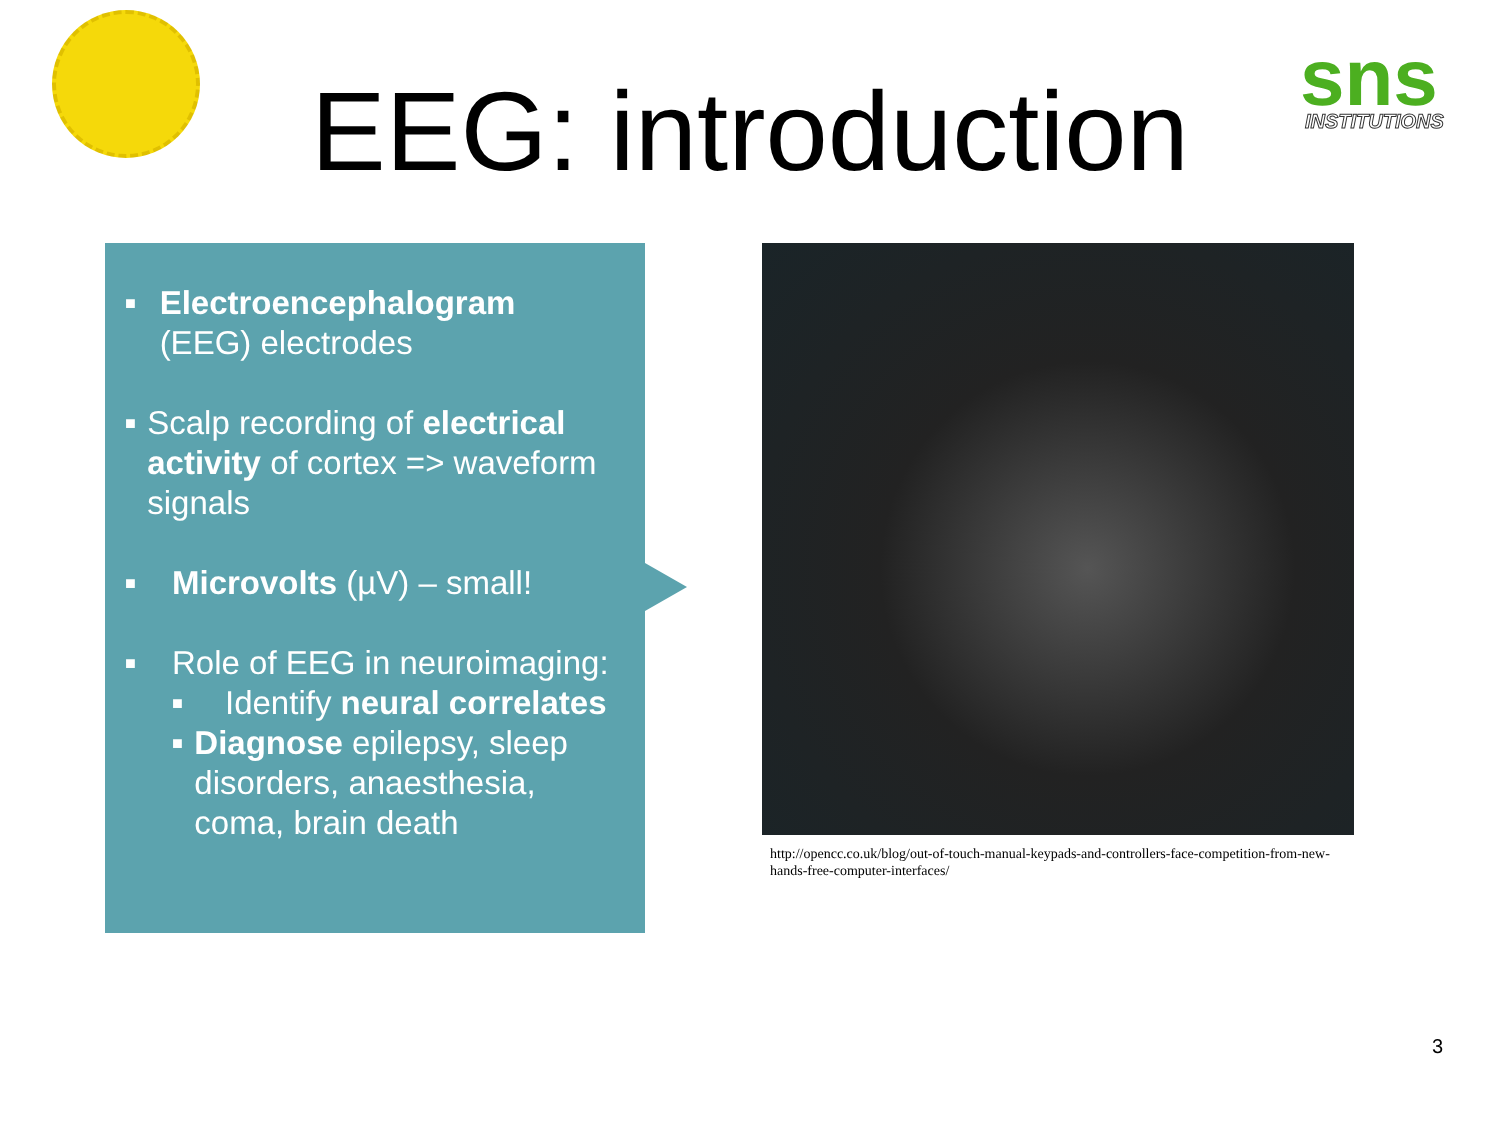sns
INSTITUTIONS
EEG: introduction
■
Electroencephalogram (EEG) electrodes
■
Scalp recording of electrical activity of cortex => waveform signals
■
Microvolts (µV) – small!
■
Role of EEG in neuroimaging:
■
Identify neural correlates
■
Diagnose epilepsy, sleep disorders, anaesthesia, coma, brain death
http://opencc.co.uk/blog/out-of-touch-manual-keypads-and-controllers-face-competition-from-new-hands-free-computer-interfaces/
3